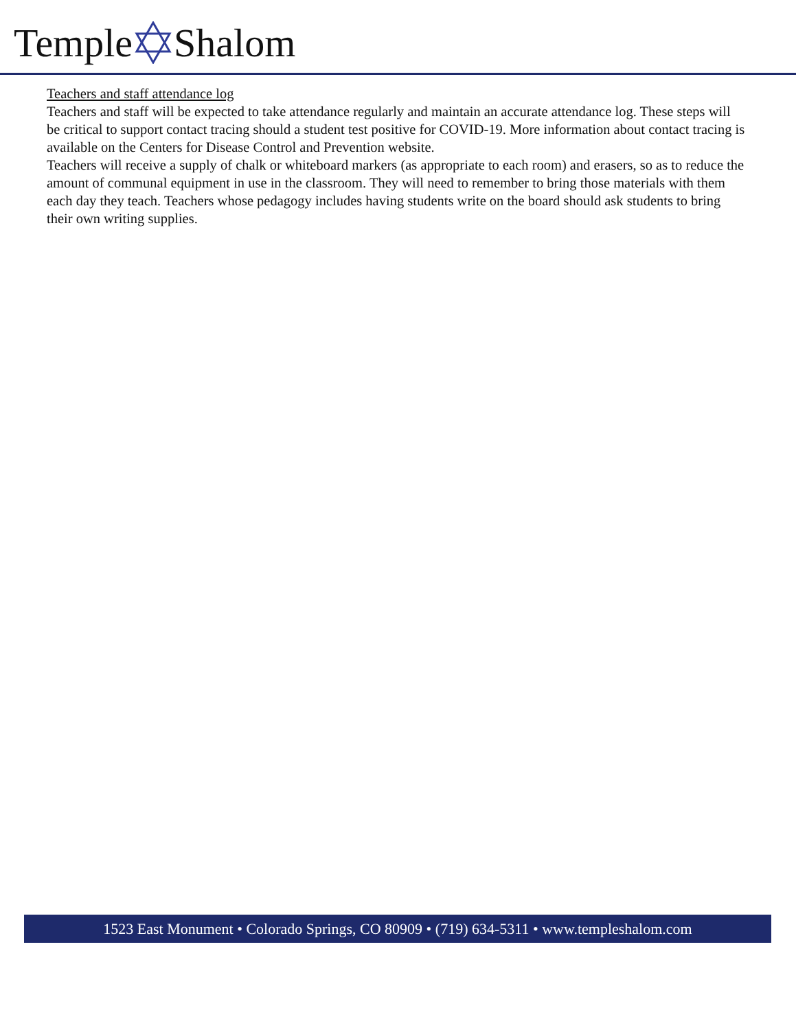Temple Shalom
Teachers and staff attendance log
Teachers and staff will be expected to take attendance regularly and maintain an accurate attendance log. These steps will be critical to support contact tracing should a student test positive for COVID-19. More information about contact tracing is available on the Centers for Disease Control and Prevention website.
Teachers will receive a supply of chalk or whiteboard markers (as appropriate to each room) and erasers, so as to reduce the amount of communal equipment in use in the classroom. They will need to remember to bring those materials with them each day they teach. Teachers whose pedagogy includes having students write on the board should ask students to bring their own writing supplies.
1523 East Monument • Colorado Springs, CO 80909 • (719) 634-5311 • www.templeshalom.com